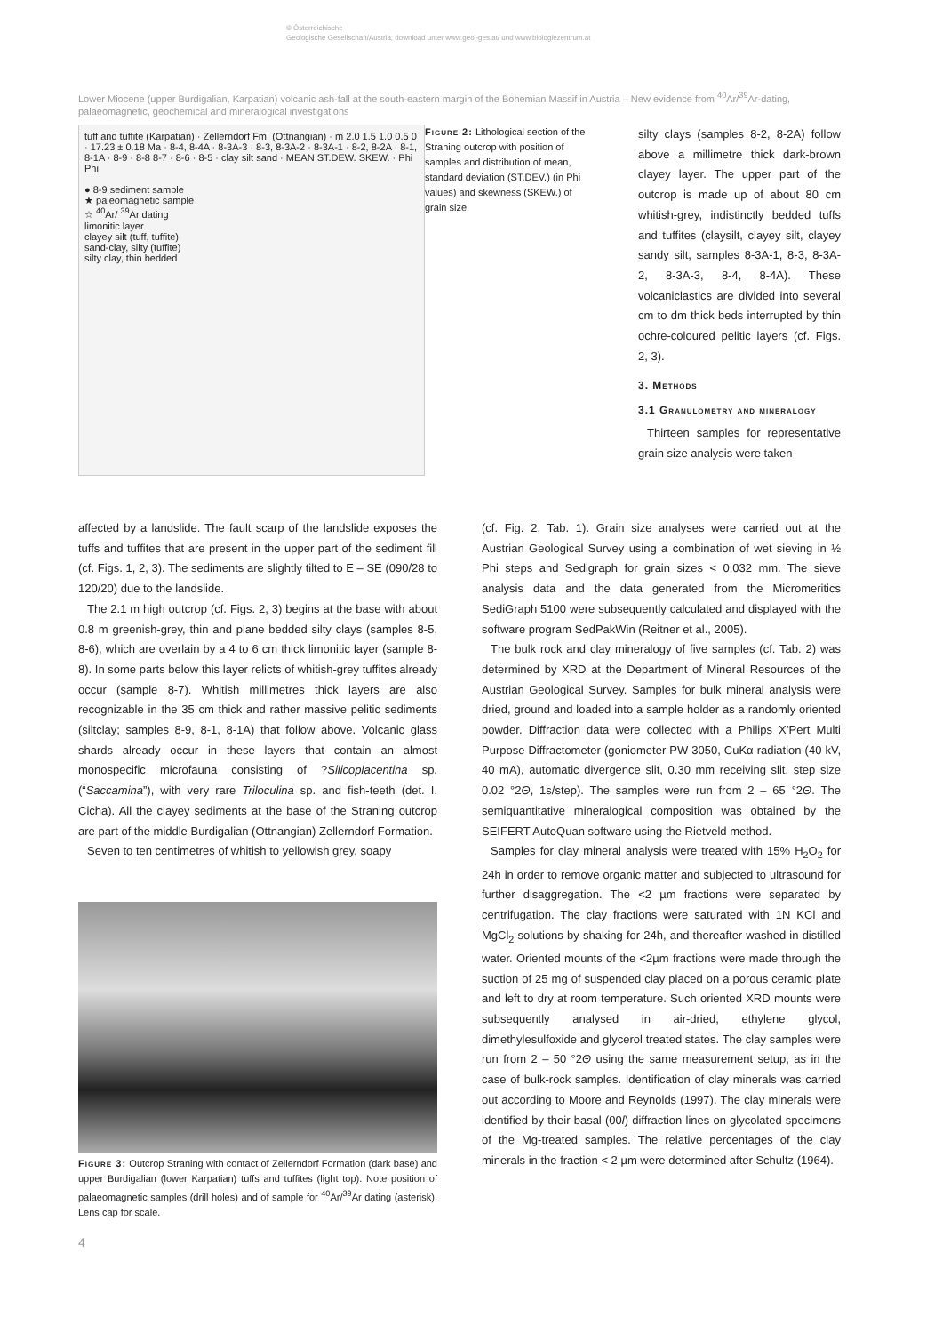© Österreichische
Geologische Gesellschaft/Austria; download unter www.geol-ges.at/ und www.biologiezentrum.at
Lower Miocene (upper Burdigalian, Karpatian) volcanic ash-fall at the south-eastern margin of the Bohemian Massif in Austria – New evidence from <sup>40</sup>Ar/<sup>39</sup>Ar-dating, palaeomagnetic, geochemical and mineralogical investigations
tuff and tuffite (Karpatian) · Zellerndorf Fm. (Ottnangian) · m 2.0 1.5 1.0 0.5 0 · 17.23 ± 0.18 Ma · 8-4, 8-4A · 8-3A-3 · 8-3, 8-3A-2 · 8-3A-1 · 8-2, 8-2A · 8-1, 8-1A · 8-9 · 8-8 8-7 · 8-6 · 8-5 · clay silt sand · MEAN ST.DEW. SKEW. · Phi Phi
● 8-9 sediment sample
★ paleomagnetic sample
☆ <sup>40</sup>Ar/ <sup>39</sup>Ar dating
limonitic layer
clayey silt (tuff, tuffite)
sand-clay, silty (tuffite)
silty clay, thin bedded
Figure 2: Lithological section of the Straning outcrop with position of samples and distribution of mean, standard deviation (ST.DEV.) (in Phi values) and skewness (SKEW.) of grain size.
silty clays (samples 8-2, 8-2A) follow above a millimetre thick dark-brown clayey layer. The upper part of the outcrop is made up of about 80 cm whitish-grey, indistinctly bedded tuffs and tuffites (claysilt, clayey silt, clayey sandy silt, samples 8-3A-1, 8-3, 8-3A-2, 8-3A-3, 8-4, 8-4A). These volcaniclastics are divided into several cm to dm thick beds interrupted by thin ochre-coloured pelitic layers (cf. Figs. 2, 3).
3. Methods
3.1 Granulometry and mineralogy
Thirteen samples for representative grain size analysis were taken
affected by a landslide. The fault scarp of the landslide exposes the tuffs and tuffites that are present in the upper part of the sediment fill (cf. Figs. 1, 2, 3). The sediments are slightly tilted to E – SE (090/28 to 120/20) due to the landslide.
The 2.1 m high outcrop (cf. Figs. 2, 3) begins at the base with about 0.8 m greenish-grey, thin and plane bedded silty clays (samples 8-5, 8-6), which are overlain by a 4 to 6 cm thick limonitic layer (sample 8-8). In some parts below this layer relicts of whitish-grey tuffites already occur (sample 8-7). Whitish millimetres thick layers are also recognizable in the 35 cm thick and rather massive pelitic sediments (siltclay; samples 8-9, 8-1, 8-1A) that follow above. Volcanic glass shards already occur in these layers that contain an almost monospecific microfauna consisting of ?Silicoplacentina sp. (“Saccamina”), with very rare Triloculina sp. and fish-teeth (det. I. Cicha). All the clayey sediments at the base of the Straning outcrop are part of the middle Burdigalian (Ottnangian) Zellerndorf Formation.
Seven to ten centimetres of whitish to yellowish grey, soapy
Figure 3: Outcrop Straning with contact of Zellerndorf Formation (dark base) and upper Burdigalian (lower Karpatian) tuffs and tuffites (light top). Note position of palaeomagnetic samples (drill holes) and of sample for <sup>40</sup>Ar/<sup>39</sup>Ar dating (asterisk). Lens cap for scale.
4
(cf. Fig. 2, Tab. 1). Grain size analyses were carried out at the Austrian Geological Survey using a combination of wet sieving in ½ Phi steps and Sedigraph for grain sizes < 0.032 mm. The sieve analysis data and the data generated from the Micromeritics SediGraph 5100 were subsequently calculated and displayed with the software program SedPakWin (Reitner et al., 2005).
The bulk rock and clay mineralogy of five samples (cf. Tab. 2) was determined by XRD at the Department of Mineral Resources of the Austrian Geological Survey. Samples for bulk mineral analysis were dried, ground and loaded into a sample holder as a randomly oriented powder. Diffraction data were collected with a Philips X’Pert Multi Purpose Diffractometer (goniometer PW 3050, CuKα radiation (40 kV, 40 mA), automatic divergence slit, 0.30 mm receiving slit, step size 0.02 °2Θ, 1s/step). The samples were run from 2 – 65 °2Θ. The semiquantitative mineralogical composition was obtained by the SEIFERT AutoQuan software using the Rietveld method.
Samples for clay mineral analysis were treated with 15% H<sub>2</sub>O<sub>2</sub> for 24h in order to remove organic matter and subjected to ultrasound for further disaggregation. The <2 µm fractions were separated by centrifugation. The clay fractions were saturated with 1N KCl and MgCl<sub>2</sub> solutions by shaking for 24h, and thereafter washed in distilled water. Oriented mounts of the <2µm fractions were made through the suction of 25 mg of suspended clay placed on a porous ceramic plate and left to dry at room temperature. Such oriented XRD mounts were subsequently analysed in air-dried, ethylene glycol, dimethylesulfoxide and glycerol treated states. The clay samples were run from 2 – 50 °2Θ using the same measurement setup, as in the case of bulk-rock samples. Identification of clay minerals was carried out according to Moore and Reynolds (1997). The clay minerals were identified by their basal (00l) diffraction lines on glycolated specimens of the Mg-treated samples. The relative percentages of the clay minerals in the fraction < 2 µm were determined after Schultz (1964).